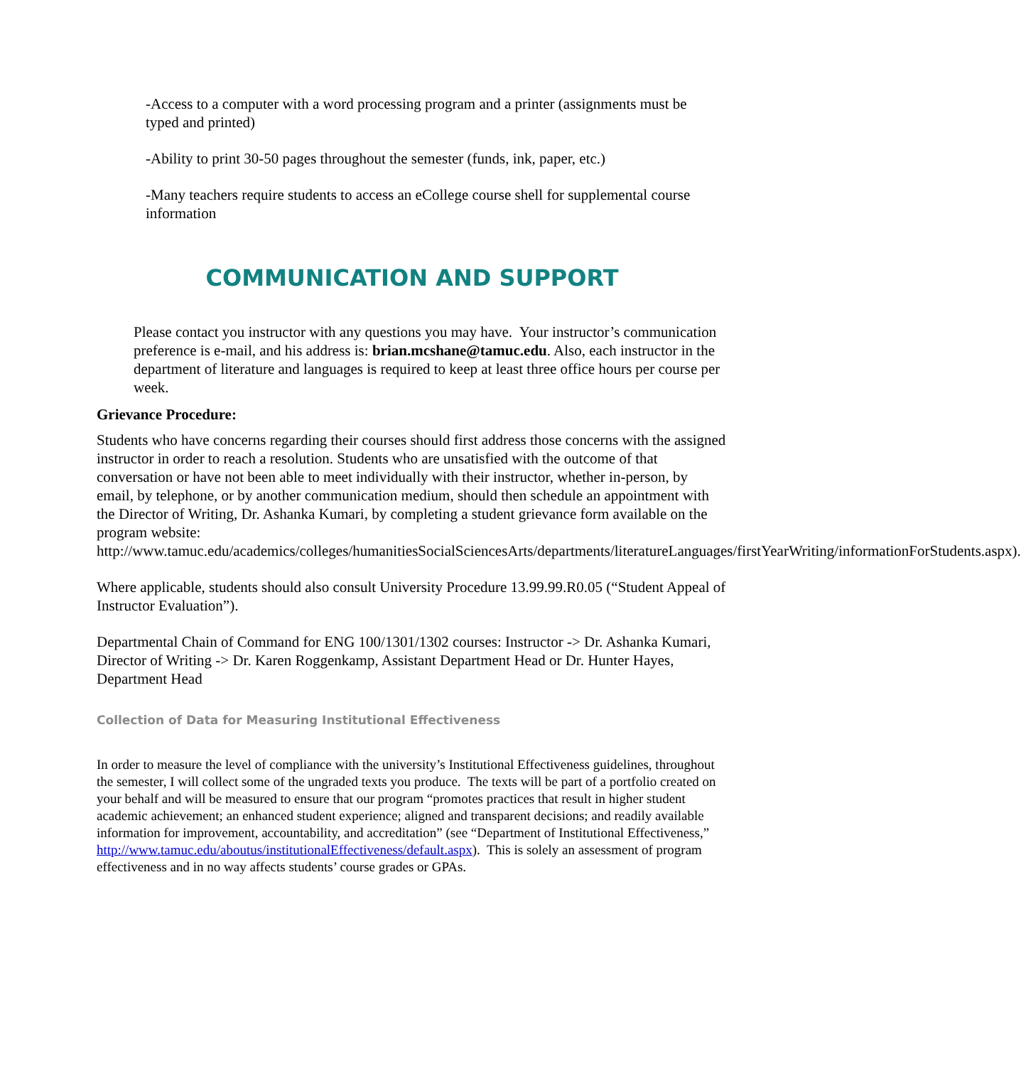-Access to a computer with a word processing program and a printer (assignments must be typed and printed)
-Ability to print 30-50 pages throughout the semester (funds, ink, paper, etc.)
-Many teachers require students to access an eCollege course shell for supplemental course information
COMMUNICATION AND SUPPORT
Please contact you instructor with any questions you may have. Your instructor’s communication preference is e-mail, and his address is: brian.mcshane@tamuc.edu. Also, each instructor in the department of literature and languages is required to keep at least three office hours per course per week.
Grievance Procedure:
Students who have concerns regarding their courses should first address those concerns with the assigned instructor in order to reach a resolution. Students who are unsatisfied with the outcome of that conversation or have not been able to meet individually with their instructor, whether in-person, by email, by telephone, or by another communication medium, should then schedule an appointment with the Director of Writing, Dr. Ashanka Kumari, by completing a student grievance form available on the program website: http://www.tamuc.edu/academics/colleges/humanitiesSocialSciencesArts/departments/literatureLanguages/firstYearWriting/informationForStudents.aspx).
Where applicable, students should also consult University Procedure 13.99.99.R0.05 (“Student Appeal of Instructor Evaluation”).
Departmental Chain of Command for ENG 100/1301/1302 courses: Instructor -> Dr. Ashanka Kumari, Director of Writing -> Dr. Karen Roggenkamp, Assistant Department Head or Dr. Hunter Hayes, Department Head
Collection of Data for Measuring Institutional Effectiveness
In order to measure the level of compliance with the university’s Institutional Effectiveness guidelines, throughout the semester, I will collect some of the ungraded texts you produce. The texts will be part of a portfolio created on your behalf and will be measured to ensure that our program “promotes practices that result in higher student academic achievement; an enhanced student experience; aligned and transparent decisions; and readily available information for improvement, accountability, and accreditation” (see “Department of Institutional Effectiveness,” http://www.tamuc.edu/aboutus/institutionalEffectiveness/default.aspx). This is solely an assessment of program effectiveness and in no way affects students’ course grades or GPAs.